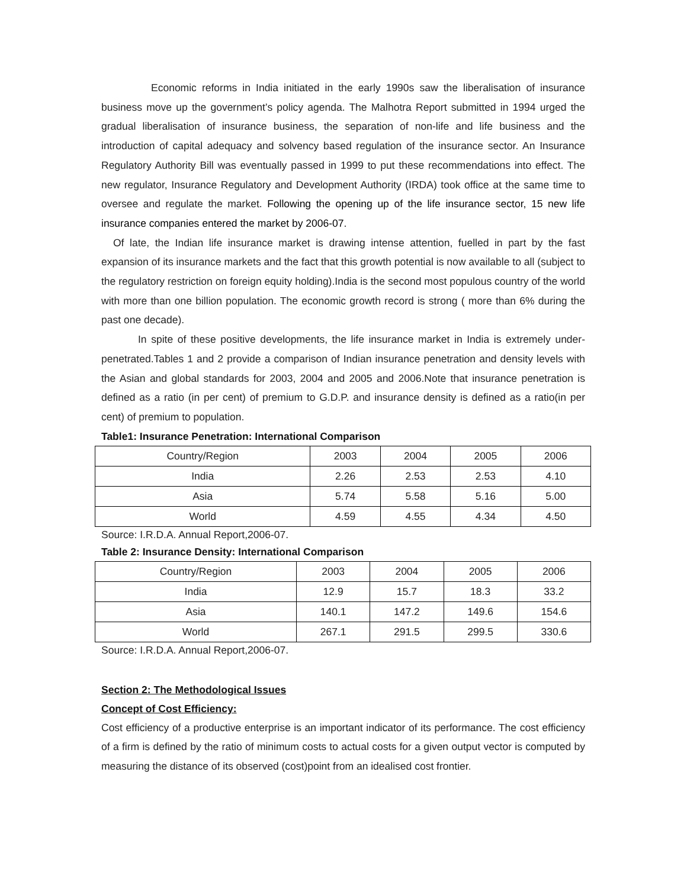Economic reforms in India initiated in the early 1990s saw the liberalisation of insurance business move up the government’s policy agenda. The Malhotra Report submitted in 1994 urged the gradual liberalisation of insurance business, the separation of non-life and life business and the introduction of capital adequacy and solvency based regulation of the insurance sector. An Insurance Regulatory Authority Bill was eventually passed in 1999 to put these recommendations into effect. The new regulator, Insurance Regulatory and Development Authority (IRDA) took office at the same time to oversee and regulate the market. Following the opening up of the life insurance sector, 15 new life insurance companies entered the market by 2006-07.
Of late, the Indian life insurance market is drawing intense attention, fuelled in part by the fast expansion of its insurance markets and the fact that this growth potential is now available to all (subject to the regulatory restriction on foreign equity holding).India is the second most populous country of the world with more than one billion population. The economic growth record is strong ( more than 6% during the past one decade).
In spite of these positive developments, the life insurance market in India is extremely under-penetrated.Tables 1 and 2 provide a comparison of Indian insurance penetration and density levels with the Asian and global standards for 2003, 2004 and 2005 and 2006.Note that insurance penetration is defined as a ratio (in per cent) of premium to G.D.P. and insurance density is defined as a ratio(in per cent) of premium to population.
Table1: Insurance Penetration: International Comparison
| Country/Region | 2003 | 2004 | 2005 | 2006 |
| India | 2.26 | 2.53 | 2.53 | 4.10 |
| Asia | 5.74 | 5.58 | 5.16 | 5.00 |
| World | 4.59 | 4.55 | 4.34 | 4.50 |
Source: I.R.D.A. Annual Report,2006-07.
Table 2: Insurance Density: International Comparison
| Country/Region | 2003 | 2004 | 2005 | 2006 |
| India | 12.9 | 15.7 | 18.3 | 33.2 |
| Asia | 140.1 | 147.2 | 149.6 | 154.6 |
| World | 267.1 | 291.5 | 299.5 | 330.6 |
Source: I.R.D.A. Annual Report,2006-07.
Section 2: The Methodological Issues
Concept of Cost Efficiency:
Cost efficiency of a productive enterprise is an important indicator of its performance. The cost efficiency of a firm is defined by the ratio of minimum costs to actual costs for a given output vector is computed by measuring the distance of its observed (cost)point from an idealised cost frontier.